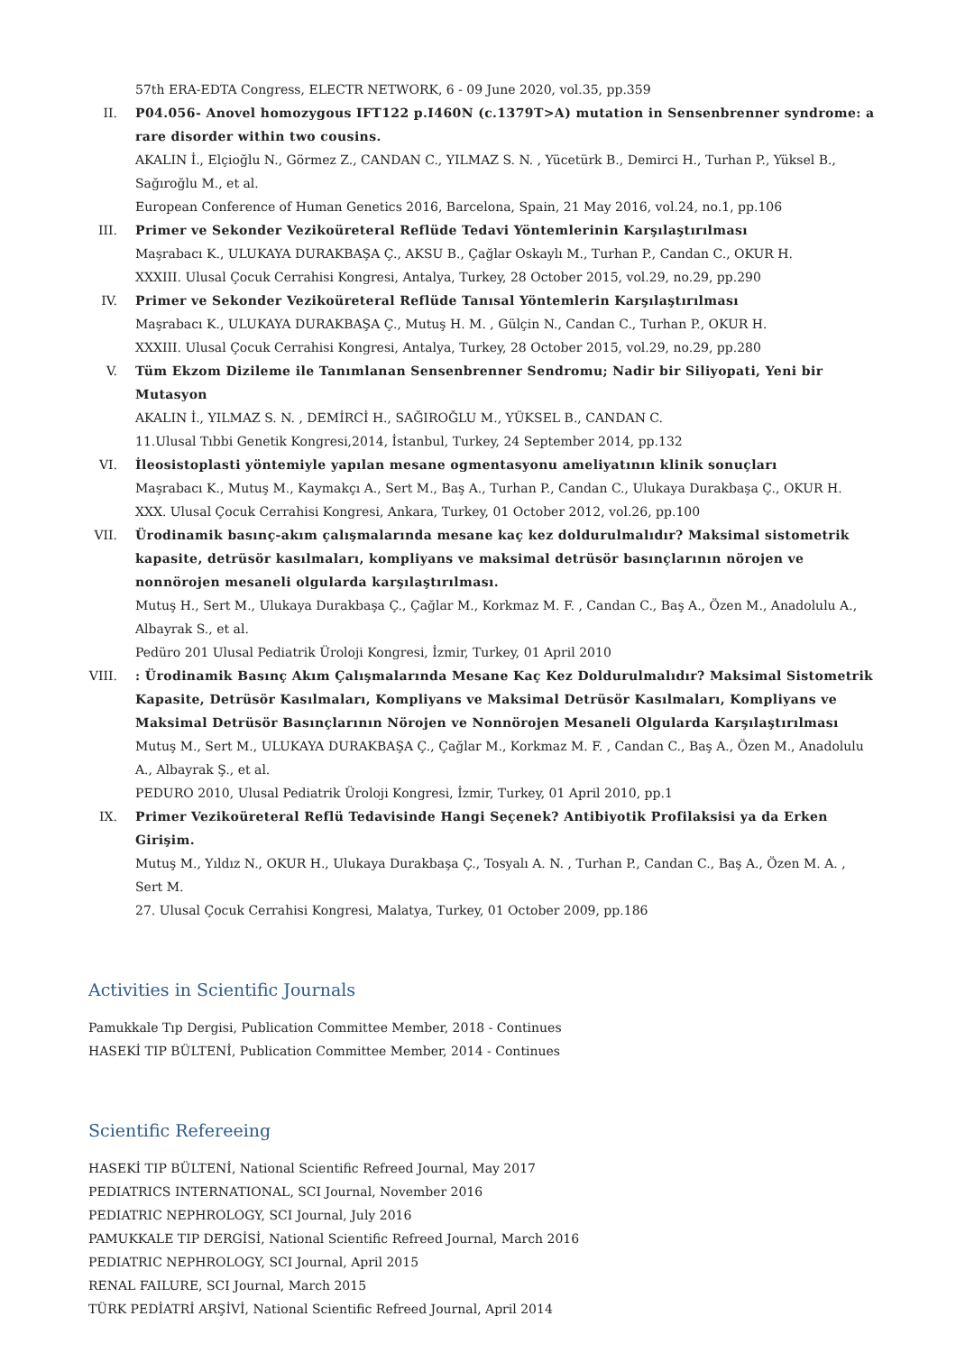57th ERA-EDTA Congress, ELECTR NETWORK, 6 - 09 June 2020, vol.35, pp.359
II. P04.056- Anovel homozygous IFT122 p.I460N (c.1379T>A) mutation in Sensenbrenner syndrome: a rare disorder within two cousins.
AKALIN İ., Elçioğlu N., Görmez Z., CANDAN C., YILMAZ S. N. , Yücetürk B., Demirci H., Turhan P., Yüksel B., Sağıroğlu M., et al.
European Conference of Human Genetics 2016, Barcelona, Spain, 21 May 2016, vol.24, no.1, pp.106
III. Primer ve Sekonder Vezikoüreteral Reflüde Tedavi Yöntemlerinin Karşılaştırılması
Maşrabacı K., ULUKAYA DURAKBAŞA Ç., AKSU B., Çağlar Oskaylı M., Turhan P., Candan C., OKUR H.
XXXIII. Ulusal Çocuk Cerrahisi Kongresi, Antalya, Turkey, 28 October 2015, vol.29, no.29, pp.290
IV. Primer ve Sekonder Vezikoüreteral Reflüde Tanısal Yöntemlerin Karşılaştırılması
Maşrabacı K., ULUKAYA DURAKBAŞA Ç., Mutuş H. M. , Gülçin N., Candan C., Turhan P., OKUR H.
XXXIII. Ulusal Çocuk Cerrahisi Kongresi, Antalya, Turkey, 28 October 2015, vol.29, no.29, pp.280
V. Tüm Ekzom Dizileme ile Tanımlanan Sensenbrenner Sendromu; Nadir bir Siliyopati, Yeni bir Mutasyon
AKALIN İ., YILMAZ S. N. , DEMİRCİ H., SAĞIROĞLU M., YÜKSEL B., CANDAN C.
11.Ulusal Tıbbi Genetik Kongresi,2014, İstanbul, Turkey, 24 September 2014, pp.132
VI. İleosistoplasti yöntemiyle yapılan mesane ogmentasyonu ameliyatının klinik sonuçları
Maşrabacı K., Mutuş M., Kaymakçı A., Sert M., Baş A., Turhan P., Candan C., Ulukaya Durakbaşa Ç., OKUR H.
XXX. Ulusal Çocuk Cerrahisi Kongresi, Ankara, Turkey, 01 October 2012, vol.26, pp.100
VII. Ürodinamik basınç-akım çalışmalarında mesane kaç kez doldurulmalıdır? Maksimal sistometrik kapasite, detrüsör kasılmaları, kompliyans ve maksimal detrüsör basınçlarının nörojen ve nonnörojen mesaneli olgularda karşılaştırılması.
Mutuş H., Sert M., Ulukaya Durakbaşa Ç., Çağlar M., Korkmaz M. F. , Candan C., Baş A., Özen M., Anadolulu A., Albayrak S., et al.
Pedüro 201 Ulusal Pediatrik Üroloji Kongresi, İzmir, Turkey, 01 April 2010
VIII. : Ürodinamik Basınç Akım Çalışmalarında Mesane Kaç Kez Doldurulmalıdır? Maksimal Sistometrik Kapasite, Detrüsör Kasılmaları, Kompliyans ve Maksimal Detrüsör Kasılmaları, Kompliyans ve Maksimal Detrüsör Basınçlarının Nörojen ve Nonnörojen Mesaneli Olgularda Karşılaştırılması
Mutuş M., Sert M., ULUKAYA DURAKBAŞA Ç., Çağlar M., Korkmaz M. F. , Candan C., Baş A., Özen M., Anadolulu A., Albayrak Ş., et al.
PEDURO 2010, Ulusal Pediatrik Üroloji Kongresi, İzmir, Turkey, 01 April 2010, pp.1
IX. Primer Vezikoüreteral Reflü Tedavisinde Hangi Seçenek? Antibiyotik Profilaksisi ya da Erken Girişim.
Mutuş M., Yıldız N., OKUR H., Ulukaya Durakbaşa Ç., Tosyalı A. N. , Turhan P., Candan C., Baş A., Özen M. A. , Sert M.
27. Ulusal Çocuk Cerrahisi Kongresi, Malatya, Turkey, 01 October 2009, pp.186
Activities in Scientific Journals
Pamukkale Tıp Dergisi, Publication Committee Member, 2018 - Continues
HASEKİ TIP BÜLTENİ, Publication Committee Member, 2014 - Continues
Scientific Refereeing
HASEKİ TIP BÜLTENİ, National Scientific Refreed Journal, May 2017
PEDIATRICS INTERNATIONAL, SCI Journal, November 2016
PEDIATRIC NEPHROLOGY, SCI Journal, July 2016
PAMUKKALE TIP DERGİSİ, National Scientific Refreed Journal, March 2016
PEDIATRIC NEPHROLOGY, SCI Journal, April 2015
RENAL FAILURE, SCI Journal, March 2015
TÜRK PEDİATRİ ARŞİVİ, National Scientific Refreed Journal, April 2014